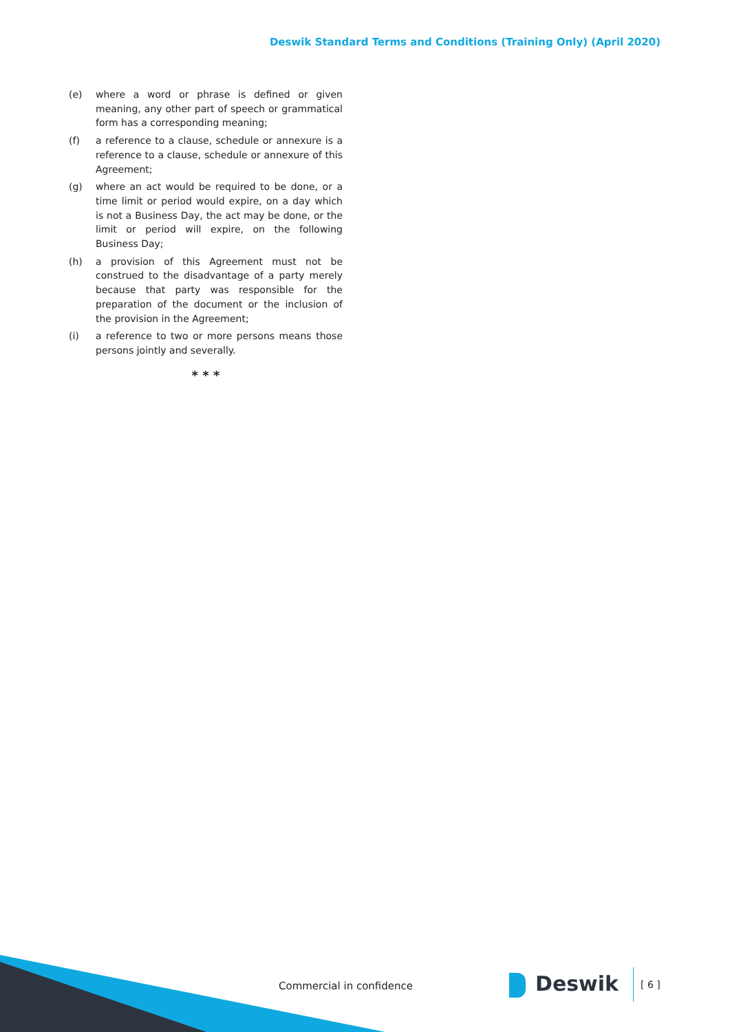Deswik Standard Terms and Conditions (Training Only) (April 2020)
(e) where a word or phrase is defined or given meaning, any other part of speech or grammatical form has a corresponding meaning;
(f) a reference to a clause, schedule or annexure is a reference to a clause, schedule or annexure of this Agreement;
(g) where an act would be required to be done, or a time limit or period would expire, on a day which is not a Business Day, the act may be done, or the limit or period will expire, on the following Business Day;
(h) a provision of this Agreement must not be construed to the disadvantage of a party merely because that party was responsible for the preparation of the document or the inclusion of the provision in the Agreement;
(i) a reference to two or more persons means those persons jointly and severally.
* * *
Commercial in confidence Deswik [ 6 ]